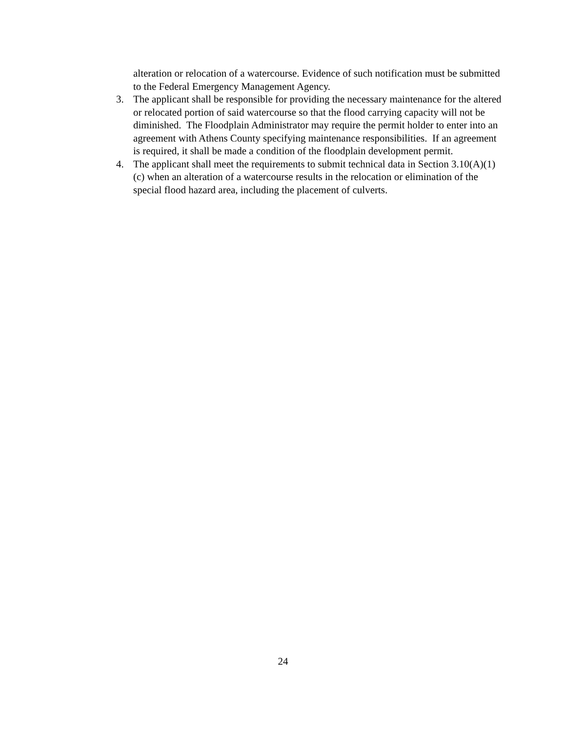alteration or relocation of a watercourse. Evidence of such notification must be submitted to the Federal Emergency Management Agency.
3. The applicant shall be responsible for providing the necessary maintenance for the altered or relocated portion of said watercourse so that the flood carrying capacity will not be diminished. The Floodplain Administrator may require the permit holder to enter into an agreement with Athens County specifying maintenance responsibilities. If an agreement is required, it shall be made a condition of the floodplain development permit.
4. The applicant shall meet the requirements to submit technical data in Section 3.10(A)(1)(c) when an alteration of a watercourse results in the relocation or elimination of the special flood hazard area, including the placement of culverts.
24